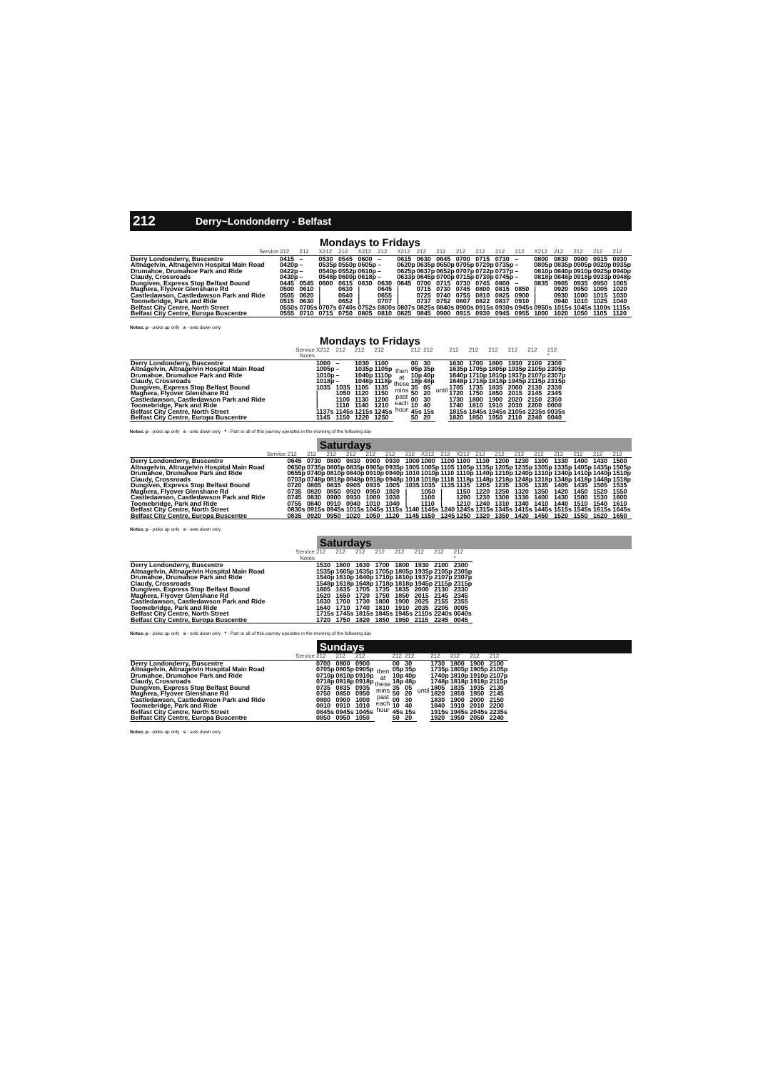212 Derry~Londonderry - Belfast
Mondays to Fridays
| Service | 212 | 212 | X212 | 212 | X212 | 212 | X212 | 212 | 212 | 212 | 212 | 212 | 212 | X212 | 212 | 212 | 212 | 212 |
| --- | --- | --- | --- | --- | --- | --- | --- | --- | --- | --- | --- | --- | --- | --- | --- | --- | --- | --- |
| Derry Londonderry, Buscentre | 0415 | – | 0530 | 0545 | 0600 | – | 0615 | 0630 | 0645 | 0700 | 0715 | 0730 | – | 0800 | 0830 | 0900 | 0915 | 0930 |
| Altnagelvin, Altnagelvin Hospital Main Road | 0420p | – | 0535p | 0550p | 0605p | – | 0620p | 0635p | 0650p | 0705p | 0720p | 0735p | – | 0805p | 0835p | 0905p | 0920p | 0935p |
| Drumahoe, Drumahoe Park and Ride | 0422p | – | 0540p | 0552p | 0610p | – | 0625p | 0637p | 0652p | 0707p | 0722p | 0737p | – | 0810p | 0840p | 0910p | 0925p | 0940p |
| Claudy, Crossroads | 0430p | – | 0548p | 0600p | 0618p | – | 0633p | 0645p | 0700p | 0715p | 0730p | 0745p | – | 0818p | 0848p | 0918p | 0933p | 0948p |
| Dungiven, Express Stop Belfast Bound | 0445 | 0545 | 0600 | 0615 | 0630 | 0630 | 0645 | 0700 | 0715 | 0730 | 0745 | 0800 | – | 0835 | 0905 | 0935 | 0950 | 1005 |
| Maghera, Flyover Glenshane Rd | 0500 | 0610 | / | 0630 | / | 0645 | / | 0715 | 0730 | 0745 | 0800 | 0815 | 0850 | / | 0920 | 0950 | 1005 | 1020 |
| Castledawson, Castledawson Park and Ride | 0505 | 0620 | / | 0640 | / | 0655 | / | 0725 | 0740 | 0755 | 0810 | 0825 | 0900 | / | 0930 | 1000 | 1015 | 1030 |
| Toomebridge, Park and Ride | 0515 | 0630 | / | 0652 | / | 0707 | / | 0737 | 0752 | 0807 | 0822 | 0837 | 0910 | / | 0940 | 1010 | 1025 | 1040 |
| Belfast City Centre, North Street | 0550s | 0705s | 0707s | 0740s | 0752s | 0800s | 0807s | 0825s | 0840s | 0900s | 0915s | 0930s | 0945s | 0950s | 1015s | 1045s | 1100s | 1115s |
| Belfast City Centre, Europa Buscentre | 0555 | 0710 | 0715 | 0750 | 0805 | 0810 | 0825 | 0845 | 0900 | 0915 | 0930 | 0945 | 0955 | 1000 | 1020 | 1050 | 1105 | 1120 |
Notes: p - picks up only s - sets down only
Mondays to Fridays
| Service | X212 | 212 | 212 | 212 | | 212 | 212 | | 212 | 212 | 212 | 212 | 212 | 212 |
| --- | --- | --- | --- | --- | --- | --- | --- | --- | --- | --- | --- | --- | --- | --- |
| Notes | | | | | | | | | | | | | | * |
| Derry Londonderry, Buscentre | 1000 | – | 1030 | 1100 | then at these mins past each hour | 00 | 30 | until | 1630 | 1700 | 1800 | 1930 | 2100 | 2300 |
| Altnagelvin, Altnagelvin Hospital Main Road | 1005p | – | 1035p | 1105p | | 05p | 35p | | 1635p | 1705p | 1805p | 1935p | 2105p | 2305p |
| Drumahoe, Drumahoe Park and Ride | 1010p | – | 1040p | 1110p | | 10p | 40p | | 1640p | 1710p | 1810p | 1937p | 2107p | 2307p |
| Claudy, Crossroads | 1018p | – | 1048p | 1118p | | 18p | 48p | | 1648p | 1718p | 1818p | 1945p | 2115p | 2315p |
| Dungiven, Express Stop Belfast Bound | 1035 | 1035 | 1105 | 1135 | | 35 | 05 | | 1705 | 1735 | 1835 | 2000 | 2130 | 2330 |
| Maghera, Flyover Glenshane Rd | / | 1050 | 1120 | 1150 | | 50 | 20 | | 1720 | 1750 | 1850 | 2015 | 2145 | 2345 |
| Castledawson, Castledawson Park and Ride | / | 1100 | 1130 | 1200 | | 00 | 30 | | 1730 | 1800 | 1900 | 2020 | 2150 | 2350 |
| Toomebridge, Park and Ride | / | 1110 | 1140 | 1210 | | 10 | 40 | | 1740 | 1810 | 1910 | 2030 | 2200 | 0000 |
| Belfast City Centre, North Street | 1137s | 1145s | 1215s | 1245s | | 45s | 15s | | 1815s | 1845s | 1945s | 2105s | 2235s | 0035s |
| Belfast City Centre, Europa Buscentre | 1145 | 1150 | 1220 | 1250 | | 50 | 20 | | 1820 | 1850 | 1950 | 2110 | 2240 | 0040 |
Notes: p - picks up only s - sets down only * - Part or all of this journey operates in the morning of the following day
Saturdays
| Service | 212 | 212 | 212 | 212 | 212 | 212 | 212 | X212 | 212 | X212 | 212 | 212 | 212 | 212 | 212 | 212 | 212 | 212 |
| --- | --- | --- | --- | --- | --- | --- | --- | --- | --- | --- | --- | --- | --- | --- | --- | --- | --- | --- |
| Derry Londonderry, Buscentre | 0645 | 0730 | 0800 | 0830 | 0900 | 0930 | 1000 | 1000 | 1100 | 1100 | 1130 | 1200 | 1230 | 1300 | 1330 | 1400 | 1430 | 1500 |
| Altnagelvin, Altnagelvin Hospital Main Road | 0650p | 0735p | 0805p | 0835p | 0905p | 0935p | 1005 | 1005p | 1105 | 1105p | 1135p | 1205p | 1235p | 1305p | 1335p | 1405p | 1435p | 1505p |
| Drumahoe, Drumahoe Park and Ride | 0655p | 0740p | 0810p | 0840p | 0910p | 0940p | 1010 | 1010p | 1110 | 1110p | 1140p | 1210p | 1240p | 1310p | 1340p | 1410p | 1440p | 1510p |
| Claudy, Crossroads | 0703p | 0748p | 0818p | 0848p | 0918p | 0948p | 1018 | 1018p | 1118 | 1118p | 1148p | 1218p | 1248p | 1318p | 1348p | 1418p | 1448p | 1518p |
| Dungiven, Express Stop Belfast Bound | 0720 | 0805 | 0835 | 0905 | 0935 | 1005 | 1035 | 1035 | 1135 | 1135 | 1205 | 1235 | 1305 | 1335 | 1405 | 1435 | 1505 | 1535 |
| Maghera, Flyover Glenshane Rd | 0735 | 0820 | 0850 | 0920 | 0950 | 1020 | / | 1050 | / | 1150 | 1220 | 1250 | 1320 | 1350 | 1420 | 1450 | 1520 | 1550 |
| Castledawson, Castledawson Park and Ride | 0745 | 0830 | 0900 | 0930 | 1000 | 1030 | / | 1100 | / | 1200 | 1230 | 1300 | 1330 | 1400 | 1430 | 1500 | 1530 | 1600 |
| Toomebridge, Park and Ride | 0755 | 0840 | 0910 | 0940 | 1010 | 1040 | / | 1110 | / | 1210 | 1240 | 1310 | 1340 | 1410 | 1440 | 1510 | 1540 | 1610 |
| Belfast City Centre, North Street | 0830s | 0915s | 0945s | 1015s | 1045s | 1115s | 1140 | 1145s | 1240 | 1245s | 1315s | 1345s | 1415s | 1445s | 1515s | 1545s | 1615s | 1645s |
| Belfast City Centre, Europa Buscentre | 0835 | 0920 | 0950 | 1020 | 1050 | 1120 | 1145 | 1150 | 1245 | 1250 | 1320 | 1350 | 1420 | 1450 | 1520 | 1550 | 1620 | 1650 |
Notes: p - picks up only s - sets down only
Saturdays
| Service | 212 | 212 | 212 | 212 | 212 | 212 | 212 | 212 |
| --- | --- | --- | --- | --- | --- | --- | --- | --- |
| Notes | | | | | | | | * |
| Derry Londonderry, Buscentre | 1530 | 1600 | 1630 | 1700 | 1800 | 1930 | 2100 | 2300 |
| Altnagelvin, Altnagelvin Hospital Main Road | 1535p | 1605p | 1635p | 1705p | 1805p | 1935p | 2105p | 2305p |
| Drumahoe, Drumahoe Park and Ride | 1540p | 1610p | 1640p | 1710p | 1810p | 1937p | 2107p | 2307p |
| Claudy, Crossroads | 1548p | 1618p | 1648p | 1718p | 1818p | 1945p | 2115p | 2315p |
| Dungiven, Express Stop Belfast Bound | 1605 | 1635 | 1705 | 1735 | 1835 | 2000 | 2130 | 2330 |
| Maghera, Flyover Glenshane Rd | 1620 | 1650 | 1720 | 1750 | 1850 | 2015 | 2145 | 2345 |
| Castledawson, Castledawson Park and Ride | 1630 | 1700 | 1730 | 1800 | 1900 | 2025 | 2155 | 2355 |
| Toomebridge, Park and Ride | 1640 | 1710 | 1740 | 1810 | 1910 | 2035 | 2205 | 0005 |
| Belfast City Centre, North Street | 1715s | 1745s | 1815s | 1845s | 1945s | 2110s | 2240s | 0040s |
| Belfast City Centre, Europa Buscentre | 1720 | 1750 | 1820 | 1850 | 1950 | 2115 | 2245 | 0045 |
Notes: p - picks up only s - sets down only * - Part or all of this journey operates in the morning of the following day
Sundays
| Service | 212 | 212 | 212 | | 212 | 212 | | 212 | 212 | 212 | 212 |
| --- | --- | --- | --- | --- | --- | --- | --- | --- | --- | --- | --- |
| Derry Londonderry, Buscentre | 0700 | 0800 | 0900 | then at these mins past each hour | 00 | 30 | until | 1730 | 1800 | 1900 | 2100 |
| Altnagelvin, Altnagelvin Hospital Main Road | 0705p | 0805p | 0905p | | 05p | 35p | | 1735p | 1805p | 1905p | 2105p |
| Drumahoe, Drumahoe Park and Ride | 0710p | 0810p | 0910p | | 10p | 40p | | 1740p | 1810p | 1910p | 2107p |
| Claudy, Crossroads | 0718p | 0818p | 0918p | | 18p | 48p | | 1748p | 1818p | 1918p | 2115p |
| Dungiven, Express Stop Belfast Bound | 0735 | 0835 | 0935 | | 35 | 05 | | 1805 | 1835 | 1935 | 2130 |
| Maghera, Flyover Glenshane Rd | 0750 | 0850 | 0950 | | 50 | 20 | | 1820 | 1850 | 1950 | 2145 |
| Castledawson, Castledawson Park and Ride | 0800 | 0900 | 1000 | | 00 | 30 | | 1830 | 1900 | 2000 | 2150 |
| Toomebridge, Park and Ride | 0810 | 0910 | 1010 | | 10 | 40 | | 1840 | 1910 | 2010 | 2200 |
| Belfast City Centre, North Street | 0845s | 0945s | 1045s | | 45s | 15s | | 1915s | 1945s | 2045s | 2235s |
| Belfast City Centre, Europa Buscentre | 0850 | 0950 | 1050 | | 50 | 20 | | 1920 | 1950 | 2050 | 2240 |
Notes: p - picks up only s - sets down only